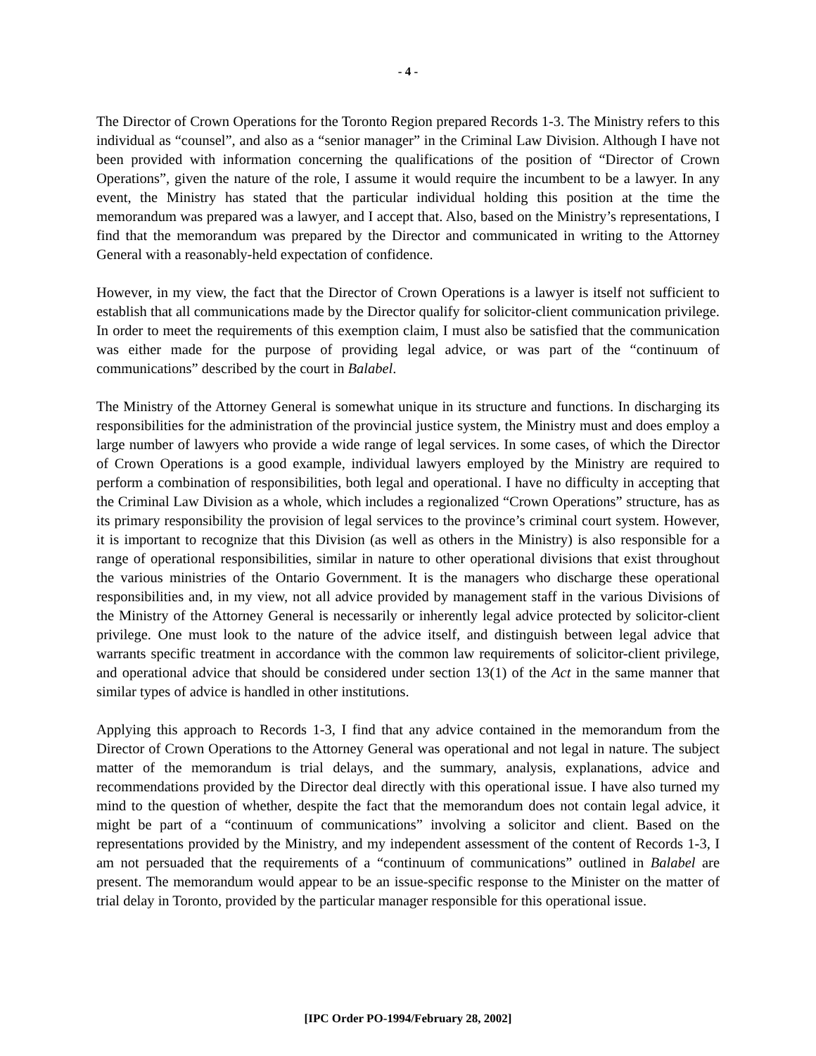- 4 -
The Director of Crown Operations for the Toronto Region prepared Records 1-3. The Ministry refers to this individual as “counsel”, and also as a “senior manager” in the Criminal Law Division. Although I have not been provided with information concerning the qualifications of the position of “Director of Crown Operations”, given the nature of the role, I assume it would require the incumbent to be a lawyer. In any event, the Ministry has stated that the particular individual holding this position at the time the memorandum was prepared was a lawyer, and I accept that. Also, based on the Ministry’s representations, I find that the memorandum was prepared by the Director and communicated in writing to the Attorney General with a reasonably-held expectation of confidence.
However, in my view, the fact that the Director of Crown Operations is a lawyer is itself not sufficient to establish that all communications made by the Director qualify for solicitor-client communication privilege. In order to meet the requirements of this exemption claim, I must also be satisfied that the communication was either made for the purpose of providing legal advice, or was part of the “continuum of communications” described by the court in Balabel.
The Ministry of the Attorney General is somewhat unique in its structure and functions. In discharging its responsibilities for the administration of the provincial justice system, the Ministry must and does employ a large number of lawyers who provide a wide range of legal services. In some cases, of which the Director of Crown Operations is a good example, individual lawyers employed by the Ministry are required to perform a combination of responsibilities, both legal and operational. I have no difficulty in accepting that the Criminal Law Division as a whole, which includes a regionalized “Crown Operations” structure, has as its primary responsibility the provision of legal services to the province’s criminal court system. However, it is important to recognize that this Division (as well as others in the Ministry) is also responsible for a range of operational responsibilities, similar in nature to other operational divisions that exist throughout the various ministries of the Ontario Government. It is the managers who discharge these operational responsibilities and, in my view, not all advice provided by management staff in the various Divisions of the Ministry of the Attorney General is necessarily or inherently legal advice protected by solicitor-client privilege. One must look to the nature of the advice itself, and distinguish between legal advice that warrants specific treatment in accordance with the common law requirements of solicitor-client privilege, and operational advice that should be considered under section 13(1) of the Act in the same manner that similar types of advice is handled in other institutions.
Applying this approach to Records 1-3, I find that any advice contained in the memorandum from the Director of Crown Operations to the Attorney General was operational and not legal in nature. The subject matter of the memorandum is trial delays, and the summary, analysis, explanations, advice and recommendations provided by the Director deal directly with this operational issue. I have also turned my mind to the question of whether, despite the fact that the memorandum does not contain legal advice, it might be part of a “continuum of communications” involving a solicitor and client. Based on the representations provided by the Ministry, and my independent assessment of the content of Records 1-3, I am not persuaded that the requirements of a “continuum of communications” outlined in Balabel are present. The memorandum would appear to be an issue-specific response to the Minister on the matter of trial delay in Toronto, provided by the particular manager responsible for this operational issue.
[IPC Order PO-1994/February 28, 2002]